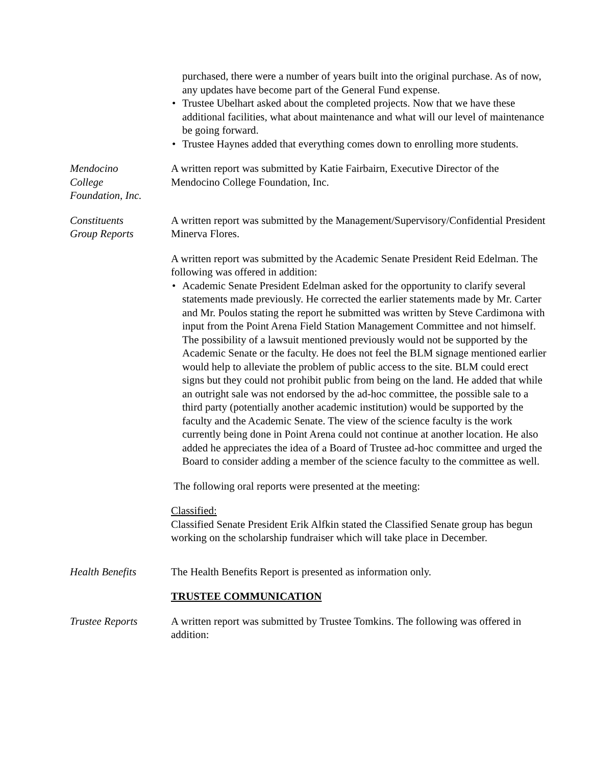purchased, there were a number of years built into the original purchase. As of now, any updates have become part of the General Fund expense.
• Trustee Ubelhart asked about the completed projects. Now that we have these additional facilities, what about maintenance and what will our level of maintenance be going forward.
• Trustee Haynes added that everything comes down to enrolling more students.
Mendocino
College
Foundation, Inc.
A written report was submitted by Katie Fairbairn, Executive Director of the Mendocino College Foundation, Inc.
Constituents
Group Reports
A written report was submitted by the Management/Supervisory/Confidential President Minerva Flores.
A written report was submitted by the Academic Senate President Reid Edelman. The following was offered in addition:
• Academic Senate President Edelman asked for the opportunity to clarify several statements made previously. He corrected the earlier statements made by Mr. Carter and Mr. Poulos stating the report he submitted was written by Steve Cardimona with input from the Point Arena Field Station Management Committee and not himself. The possibility of a lawsuit mentioned previously would not be supported by the Academic Senate or the faculty. He does not feel the BLM signage mentioned earlier would help to alleviate the problem of public access to the site. BLM could erect signs but they could not prohibit public from being on the land. He added that while an outright sale was not endorsed by the ad-hoc committee, the possible sale to a third party (potentially another academic institution) would be supported by the faculty and the Academic Senate. The view of the science faculty is the work currently being done in Point Arena could not continue at another location. He also added he appreciates the idea of a Board of Trustee ad-hoc committee and urged the Board to consider adding a member of the science faculty to the committee as well.
The following oral reports were presented at the meeting:
Classified:
Classified Senate President Erik Alfkin stated the Classified Senate group has begun working on the scholarship fundraiser which will take place in December.
Health Benefits The Health Benefits Report is presented as information only.
TRUSTEE COMMUNICATION
Trustee Reports A written report was submitted by Trustee Tomkins. The following was offered in addition: